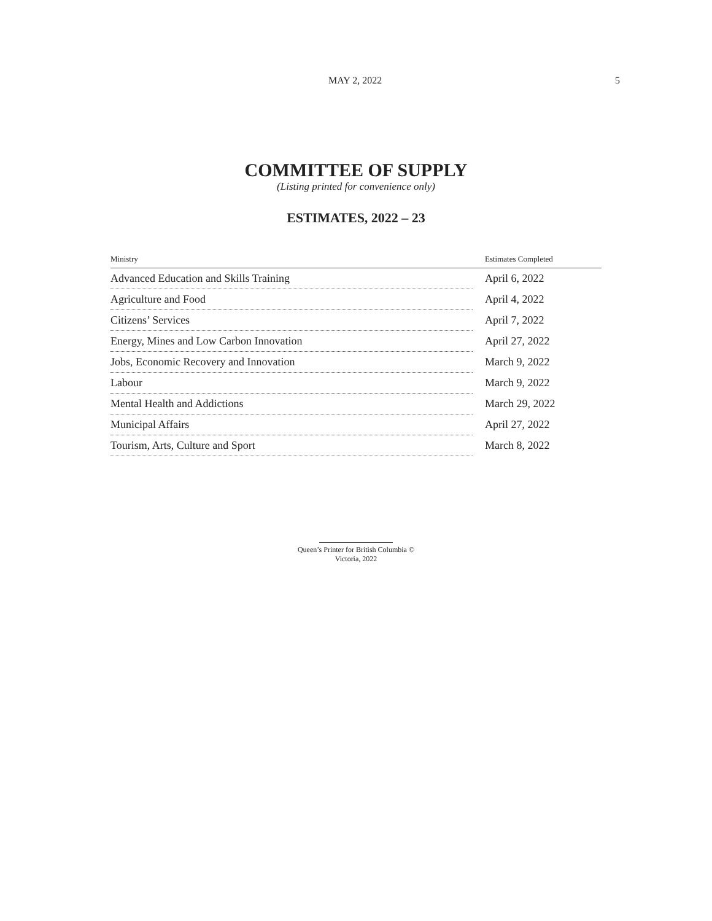MAY 2, 2022 5
COMMITTEE OF SUPPLY
(Listing printed for convenience only)
ESTIMATES, 2022 – 23
| Ministry | Estimates Completed |
| --- | --- |
| Advanced Education and Skills Training | April 6, 2022 |
| Agriculture and Food | April 4, 2022 |
| Citizens’ Services | April 7, 2022 |
| Energy, Mines and Low Carbon Innovation | April 27, 2022 |
| Jobs, Economic Recovery and Innovation | March 9, 2022 |
| Labour | March 9, 2022 |
| Mental Health and Addictions | March 29, 2022 |
| Municipal Affairs | April 27, 2022 |
| Tourism, Arts, Culture and Sport | March 8, 2022 |
Queen’s Printer for British Columbia ©
Victoria, 2022